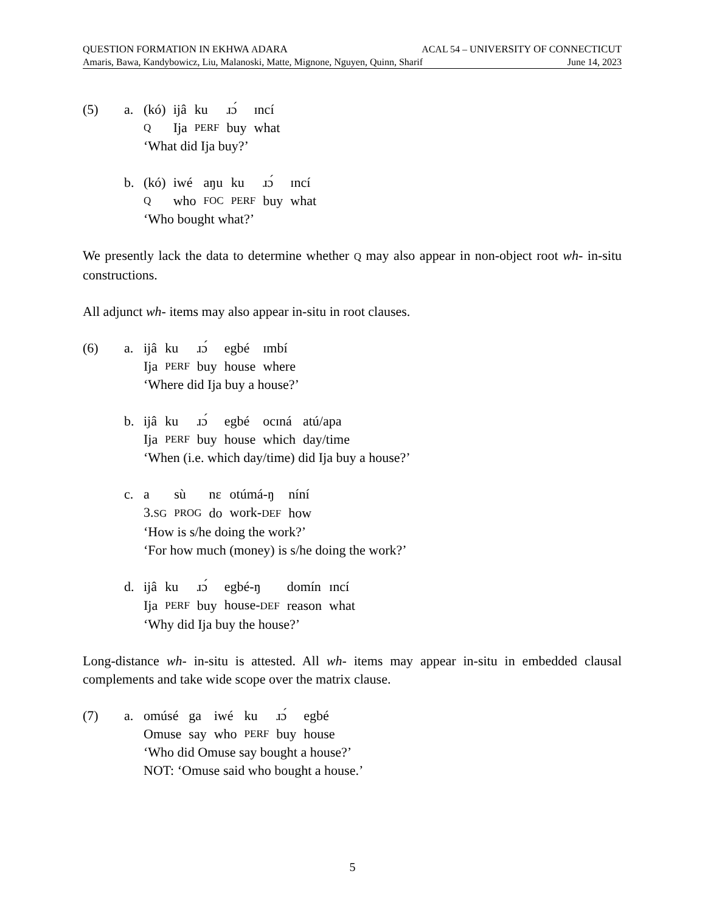QUESTION FORMATION IN EKHWA ADARA ACAL 54 – UNIVERSITY OF CONNECTICUT
Amaris, Bawa, Kandybowicz, Liu, Malanoski, Matte, Mignone, Nguyen, Quinn, Sharif June 14, 2023
(5) a.
| (kó) | ijâ | ku | ɹɔ́ | ɪncí |
| Q | Ija | PERF | buy | what |
‘What did Ija buy?’
b.
| (kó) | iwé | aŋu | ku | ɹɔ́ | ɪncí |
| Q | who | FOC | PERF | buy | what |
‘Who bought what?’
We presently lack the data to determine whether Q may also appear in non-object root wh- in-situ constructions.
All adjunct wh- items may also appear in-situ in root clauses.
(6) a.
| ijâ | ku | ɹɔ́ | egbé | ɪmbí |
| Ija | PERF | buy | house | where |
‘Where did Ija buy a house?’
b.
| ijâ | ku | ɹɔ́ | egbé | ocɪná | atú/apa |
| Ija | PERF | buy | house | which | day/time |
‘When (i.e. which day/time) did Ija buy a house?’
c.
| a | sù | nɛ | otúmá-ŋ | níní |
| 3. SG | PROG | do | work- DEF | how |
‘How is s/he doing the work?’
‘For how much (money) is s/he doing the work?’
d.
| ijâ | ku | ɹɔ́ | egbé-ŋ | domín | ɪncí |
| Ija | PERF | buy | house- DEF | reason | what |
‘Why did Ija buy the house?’
Long-distance wh- in-situ is attested. All wh- items may appear in-situ in embedded clausal complements and take wide scope over the matrix clause.
(7) a.
| omúsé | ga | iwé | ku | ɹɔ́ | egbé |
| Omuse | say | who | PERF | buy | house |
‘Who did Omuse say bought a house?’
NOT: ‘Omuse said who bought a house.’
5